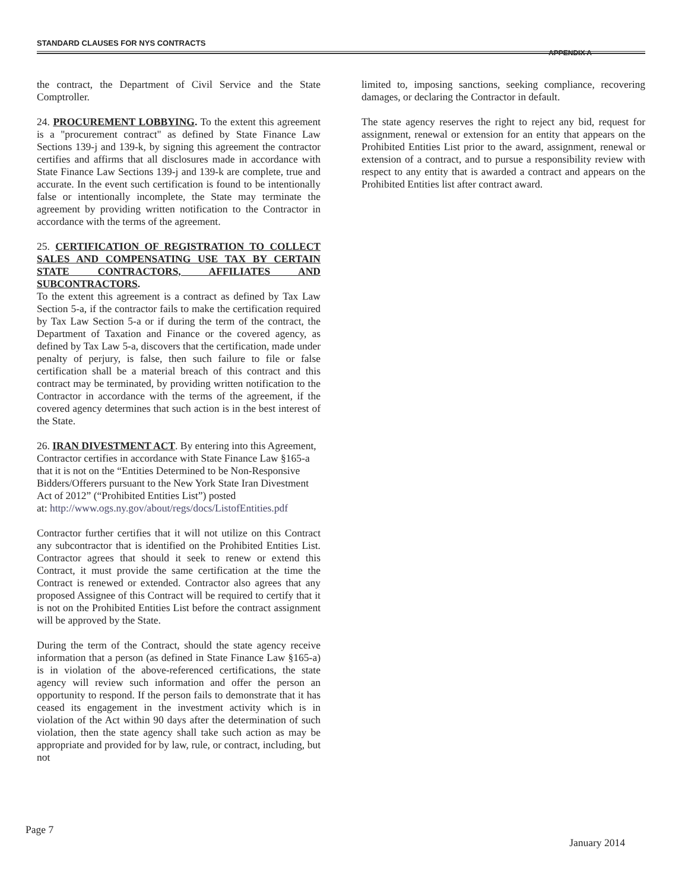STANDARD CLAUSES FOR NYS CONTRACTS
APPENDIX A
the contract, the Department of Civil Service and the State Comptroller.
24. PROCUREMENT LOBBYING. To the extent this agreement is a "procurement contract" as defined by State Finance Law Sections 139-j and 139-k, by signing this agreement the contractor certifies and affirms that all disclosures made in accordance with State Finance Law Sections 139-j and 139-k are complete, true and accurate. In the event such certification is found to be intentionally false or intentionally incomplete, the State may terminate the agreement by providing written notification to the Contractor in accordance with the terms of the agreement.
25. CERTIFICATION OF REGISTRATION TO COLLECT SALES AND COMPENSATING USE TAX BY CERTAIN STATE CONTRACTORS, AFFILIATES AND SUBCONTRACTORS.
To the extent this agreement is a contract as defined by Tax Law Section 5-a, if the contractor fails to make the certification required by Tax Law Section 5-a or if during the term of the contract, the Department of Taxation and Finance or the covered agency, as defined by Tax Law 5-a, discovers that the certification, made under penalty of perjury, is false, then such failure to file or false certification shall be a material breach of this contract and this contract may be terminated, by providing written notification to the Contractor in accordance with the terms of the agreement, if the covered agency determines that such action is in the best interest of the State.
26. IRAN DIVESTMENT ACT. By entering into this Agreement, Contractor certifies in accordance with State Finance Law §165-a that it is not on the “Entities Determined to be Non-Responsive Bidders/Offerers pursuant to the New York State Iran Divestment Act of 2012” (“Prohibited Entities List”) posted
at: http://www.ogs.ny.gov/about/regs/docs/ListofEntities.pdf
Contractor further certifies that it will not utilize on this Contract any subcontractor that is identified on the Prohibited Entities List. Contractor agrees that should it seek to renew or extend this Contract, it must provide the same certification at the time the Contract is renewed or extended. Contractor also agrees that any proposed Assignee of this Contract will be required to certify that it is not on the Prohibited Entities List before the contract assignment will be approved by the State.
During the term of the Contract, should the state agency receive information that a person (as defined in State Finance Law §165-a) is in violation of the above-referenced certifications, the state agency will review such information and offer the person an opportunity to respond. If the person fails to demonstrate that it has ceased its engagement in the investment activity which is in violation of the Act within 90 days after the determination of such violation, then the state agency shall take such action as may be appropriate and provided for by law, rule, or contract, including, but not
limited to, imposing sanctions, seeking compliance, recovering damages, or declaring the Contractor in default.
The state agency reserves the right to reject any bid, request for assignment, renewal or extension for an entity that appears on the Prohibited Entities List prior to the award, assignment, renewal or extension of a contract, and to pursue a responsibility review with respect to any entity that is awarded a contract and appears on the Prohibited Entities list after contract award.
Page 7 January 2014